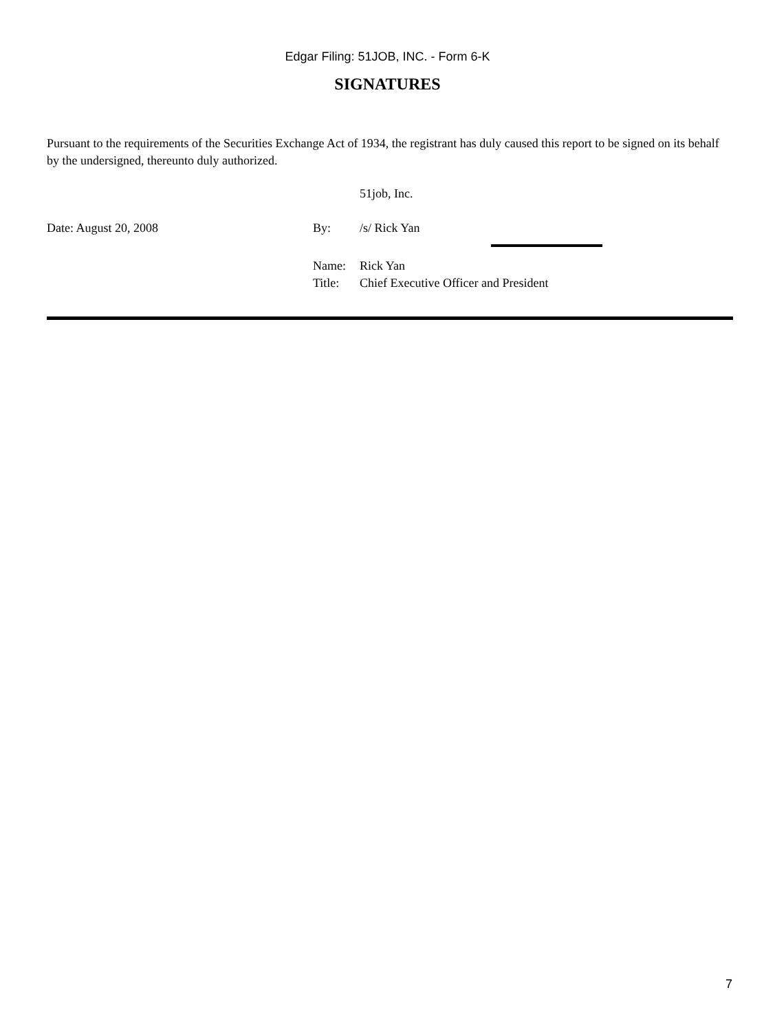Edgar Filing: 51JOB, INC. - Form 6-K
SIGNATURES
Pursuant to the requirements of the Securities Exchange Act of 1934, the registrant has duly caused this report to be signed on its behalf by the undersigned, thereunto duly authorized.
| | | 51job, Inc. |
| Date: August 20, 2008 | By: | /s/ Rick Yan |
| | Name: | Rick Yan |
| | Title: | Chief Executive Officer and President |
7